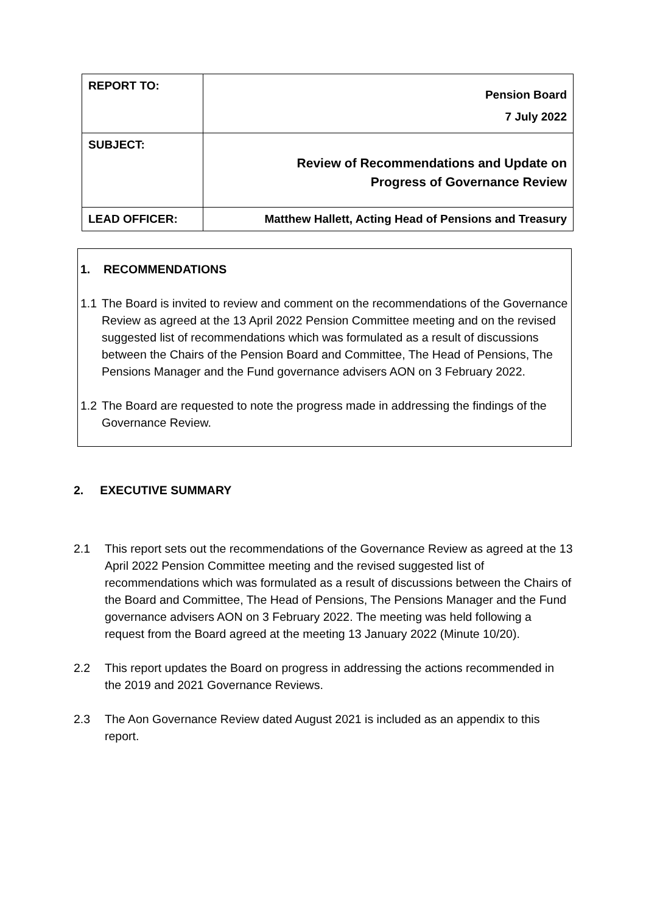| REPORT TO: | Pension Board 7 July 2022 |
| SUBJECT: | Review of Recommendations and Update on Progress of Governance Review |
| LEAD OFFICER: | Matthew Hallett, Acting Head of Pensions and Treasury |
1. RECOMMENDATIONS
1.1 The Board is invited to review and comment on the recommendations of the Governance Review as agreed at the 13 April 2022 Pension Committee meeting and on the revised suggested list of recommendations which was formulated as a result of discussions between the Chairs of the Pension Board and Committee, The Head of Pensions, The Pensions Manager and the Fund governance advisers AON on 3 February 2022.
1.2 The Board are requested to note the progress made in addressing the findings of the Governance Review.
2. EXECUTIVE SUMMARY
2.1 This report sets out the recommendations of the Governance Review as agreed at the 13 April 2022 Pension Committee meeting and the revised suggested list of recommendations which was formulated as a result of discussions between the Chairs of the Board and Committee, The Head of Pensions, The Pensions Manager and the Fund governance advisers AON on 3 February 2022. The meeting was held following a request from the Board agreed at the meeting 13 January 2022 (Minute 10/20).
2.2 This report updates the Board on progress in addressing the actions recommended in the 2019 and 2021 Governance Reviews.
2.3 The Aon Governance Review dated August 2021 is included as an appendix to this report.